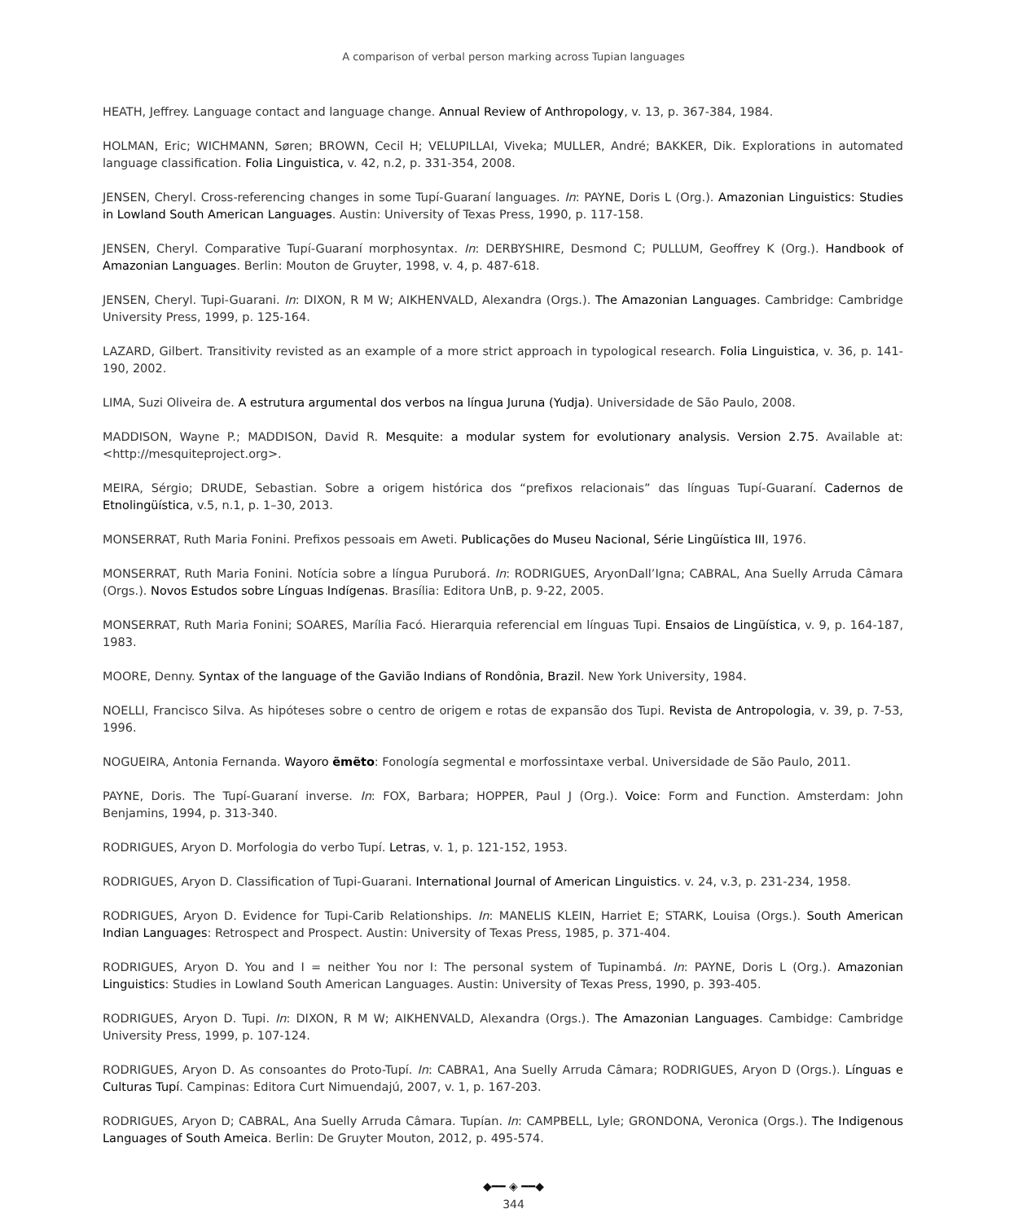A comparison of verbal person marking across Tupian languages
HEATH, Jeffrey. Language contact and language change. Annual Review of Anthropology, v. 13, p. 367-384, 1984.
HOLMAN, Eric; WICHMANN, Søren; BROWN, Cecil H; VELUPILLAI, Viveka; MULLER, André; BAKKER, Dik. Explorations in automated language classification. Folia Linguistica, v. 42, n.2, p. 331-354, 2008.
JENSEN, Cheryl. Cross-referencing changes in some Tupí-Guaraní languages. In: PAYNE, Doris L (Org.). Amazonian Linguistics: Studies in Lowland South American Languages. Austin: University of Texas Press, 1990, p. 117-158.
JENSEN, Cheryl. Comparative Tupí-Guaraní morphosyntax. In: DERBYSHIRE, Desmond C; PULLUM, Geoffrey K (Org.). Handbook of Amazonian Languages. Berlin: Mouton de Gruyter, 1998, v. 4, p. 487-618.
JENSEN, Cheryl. Tupi-Guarani. In: DIXON, R M W; AIKHENVALD, Alexandra (Orgs.). The Amazonian Languages. Cambridge: Cambridge University Press, 1999, p. 125-164.
LAZARD, Gilbert. Transitivity revisted as an example of a more strict approach in typological research. Folia Linguistica, v. 36, p. 141-190, 2002.
LIMA, Suzi Oliveira de. A estrutura argumental dos verbos na língua Juruna (Yudja). Universidade de São Paulo, 2008.
MADDISON, Wayne P.; MADDISON, David R. Mesquite: a modular system for evolutionary analysis. Version 2.75. Available at: <http://mesquiteproject.org>.
MEIRA, Sérgio; DRUDE, Sebastian. Sobre a origem histórica dos “prefixos relacionais” das línguas Tupí-Guaraní. Cadernos de Etnolingüística, v.5, n.1, p. 1–30, 2013.
MONSERRAT, Ruth Maria Fonini. Prefixos pessoais em Aweti. Publicações do Museu Nacional, Série Lingüística III, 1976.
MONSERRAT, Ruth Maria Fonini. Notícia sobre a língua Puruborá. In: RODRIGUES, AryonDall’Igna; CABRAL, Ana Suelly Arruda Câmara (Orgs.). Novos Estudos sobre Línguas Indígenas. Brasília: Editora UnB, p. 9-22, 2005.
MONSERRAT, Ruth Maria Fonini; SOARES, Marília Facó. Hierarquia referencial em línguas Tupi. Ensaios de Lingüística, v. 9, p. 164-187, 1983.
MOORE, Denny. Syntax of the language of the Gavião Indians of Rondônia, Brazil. New York University, 1984.
NOELLI, Francisco Silva. As hipóteses sobre o centro de origem e rotas de expansão dos Tupi. Revista de Antropologia, v. 39, p. 7-53, 1996.
NOGUEIRA, Antonia Fernanda. Wayoro ẽmẽto: Fonología segmental e morfossintaxe verbal. Universidade de São Paulo, 2011.
PAYNE, Doris. The Tupí-Guaraní inverse. In: FOX, Barbara; HOPPER, Paul J (Org.). Voice: Form and Function. Amsterdam: John Benjamins, 1994, p. 313-340.
RODRIGUES, Aryon D. Morfologia do verbo Tupí. Letras, v. 1, p. 121-152, 1953.
RODRIGUES, Aryon D. Classification of Tupi-Guarani. International Journal of American Linguistics. v. 24, v.3, p. 231-234, 1958.
RODRIGUES, Aryon D. Evidence for Tupi-Carib Relationships. In: MANELIS KLEIN, Harriet E; STARK, Louisa (Orgs.). South American Indian Languages: Retrospect and Prospect. Austin: University of Texas Press, 1985, p. 371-404.
RODRIGUES, Aryon D. You and I = neither You nor I: The personal system of Tupinambá. In: PAYNE, Doris L (Org.). Amazonian Linguistics: Studies in Lowland South American Languages. Austin: University of Texas Press, 1990, p. 393-405.
RODRIGUES, Aryon D. Tupi. In: DIXON, R M W; AIKHENVALD, Alexandra (Orgs.). The Amazonian Languages. Cambidge: Cambridge University Press, 1999, p. 107-124.
RODRIGUES, Aryon D. As consoantes do Proto-Tupí. In: CABRA1, Ana Suelly Arruda Câmara; RODRIGUES, Aryon D (Orgs.). Línguas e Culturas Tupí. Campinas: Editora Curt Nimuendajú, 2007, v. 1, p. 167-203.
RODRIGUES, Aryon D; CABRAL, Ana Suelly Arruda Câmara. Tupían. In: CAMPBELL, Lyle; GRONDONA, Veronica (Orgs.). The Indigenous Languages of South Ameica. Berlin: De Gruyter Mouton, 2012, p. 495-574.
◆━━ ◈ ━━◆
344